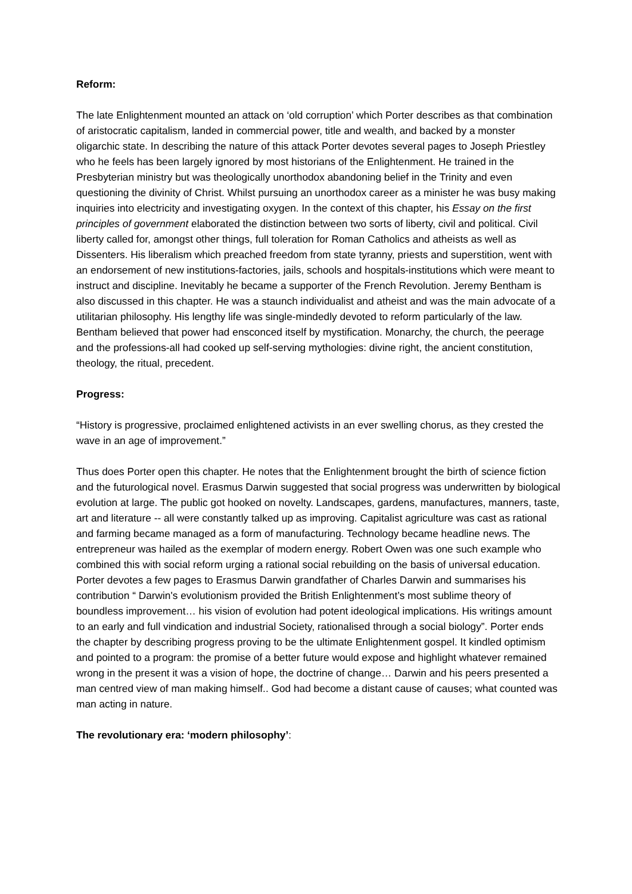Reform:
The late Enlightenment mounted an attack on ‘old corruption’ which Porter describes as that combination of aristocratic capitalism, landed in commercial power, title and wealth, and backed by a monster oligarchic state. In describing the nature of this attack Porter devotes several pages to Joseph Priestley who he feels has been largely ignored by most historians of the Enlightenment. He trained in the Presbyterian ministry but was theologically unorthodox abandoning belief in the Trinity and even questioning the divinity of Christ. Whilst pursuing an unorthodox career as a minister he was busy making inquiries into electricity and investigating oxygen. In the context of this chapter, his Essay on the first principles of government elaborated the distinction between two sorts of liberty, civil and political. Civil liberty called for, amongst other things, full toleration for Roman Catholics and atheists as well as Dissenters. His liberalism which preached freedom from state tyranny, priests and superstition, went with an endorsement of new institutions-factories, jails, schools and hospitals-institutions which were meant to instruct and discipline. Inevitably he became a supporter of the French Revolution. Jeremy Bentham is also discussed in this chapter. He was a staunch individualist and atheist and was the main advocate of a utilitarian philosophy. His lengthy life was single-mindedly devoted to reform particularly of the law. Bentham believed that power had ensconced itself by mystification. Monarchy, the church, the peerage and the professions-all had cooked up self-serving mythologies: divine right, the ancient constitution, theology, the ritual, precedent.
Progress:
“History is progressive, proclaimed enlightened activists in an ever swelling chorus, as they crested the wave in an age of improvement.”
Thus does Porter open this chapter. He notes that the Enlightenment brought the birth of science fiction and the futurological novel. Erasmus Darwin suggested that social progress was underwritten by biological evolution at large. The public got hooked on novelty. Landscapes, gardens, manufactures, manners, taste, art and literature -- all were constantly talked up as improving. Capitalist agriculture was cast as rational and farming became managed as a form of manufacturing. Technology became headline news. The entrepreneur was hailed as the exemplar of modern energy. Robert Owen was one such example who combined this with social reform urging a rational social rebuilding on the basis of universal education. Porter devotes a few pages to Erasmus Darwin grandfather of Charles Darwin and summarises his contribution “ Darwin's evolutionism provided the British Enlightenment’s most sublime theory of boundless improvement… his vision of evolution had potent ideological implications. His writings amount to an early and full vindication and industrial Society, rationalised through a social biology”. Porter ends the chapter by describing progress proving to be the ultimate Enlightenment gospel. It kindled optimism and pointed to a program: the promise of a better future would expose and highlight whatever remained wrong in the present it was a vision of hope, the doctrine of change… Darwin and his peers presented a man centred view of man making himself.. God had become a distant cause of causes; what counted was man acting in nature.
The revolutionary era: ‘modern philosophy’: